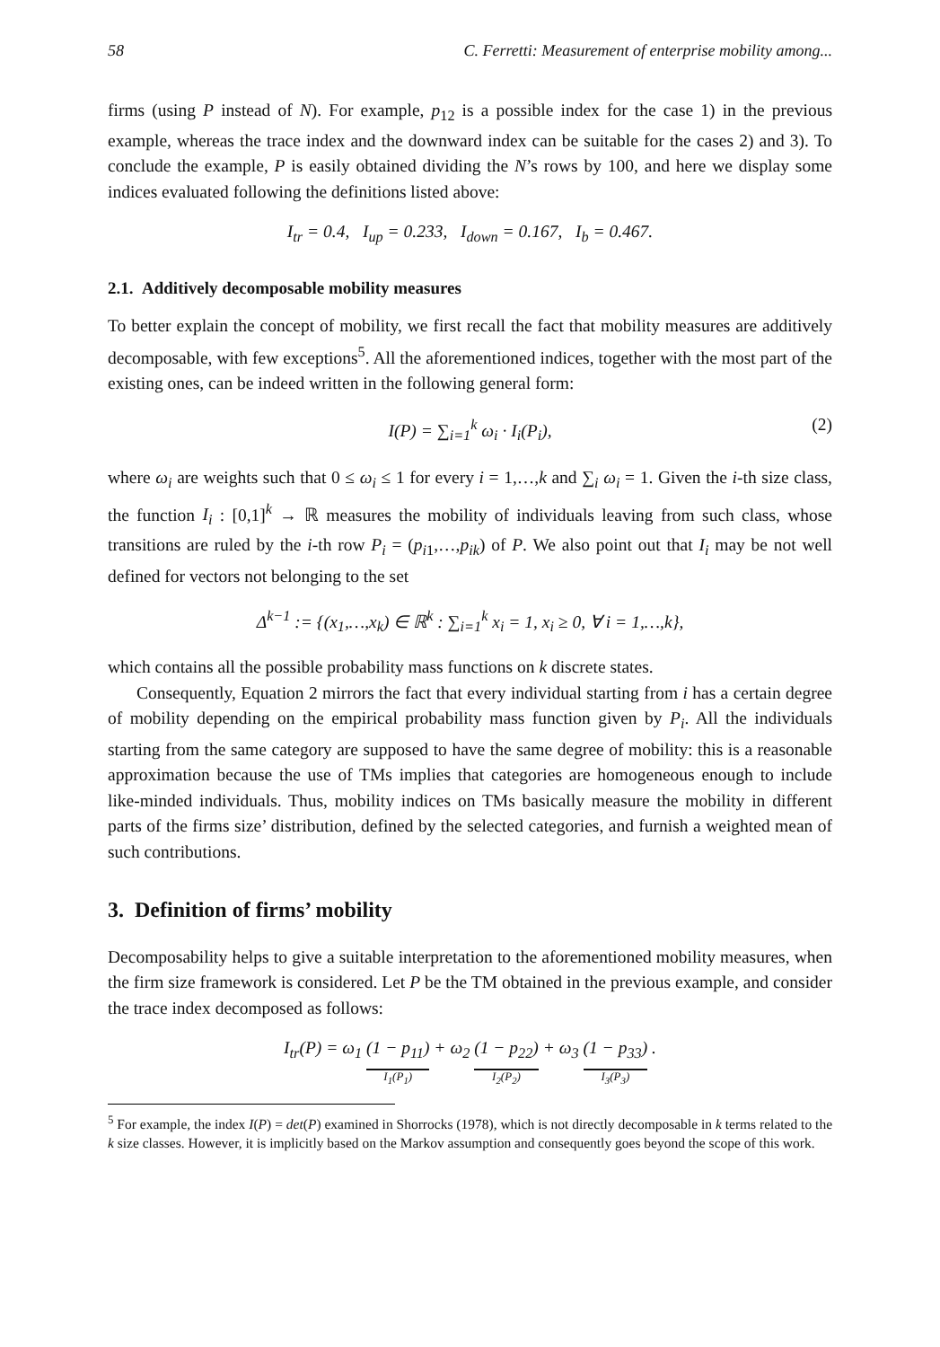58 C. Ferretti: Measurement of enterprise mobility among...
firms (using P instead of N). For example, p<sub>12</sub> is a possible index for the case 1) in the previous example, whereas the trace index and the downward index can be suitable for the cases 2) and 3). To conclude the example, P is easily obtained dividing the N’s rows by 100, and here we display some indices evaluated following the definitions listed above:
I<sub>tr</sub> = 0.4, I<sub>up</sub> = 0.233, I<sub>down</sub> = 0.167, I<sub>b</sub> = 0.467.
2.1. Additively decomposable mobility measures
To better explain the concept of mobility, we first recall the fact that mobility measures are additively decomposable, with few exceptions<sup>5</sup>. All the aforementioned indices, together with the most part of the existing ones, can be indeed written in the following general form:
I(P) = ∑<sub>i=1</sub><sup>k</sup> ω<sub>i</sub> · I<sub>i</sub>(P<sub>i</sub>), (2)
where ω<sub>i</sub> are weights such that 0 ≤ ω<sub>i</sub> ≤ 1 for every i = 1,…,k and ∑<sub>i</sub> ω<sub>i</sub> = 1. Given the i-th size class, the function I<sub>i</sub> : [0,1]<sup>k</sup> → ℝ measures the mobility of individuals leaving from such class, whose transitions are ruled by the i-th row P<sub>i</sub> = (p<sub>i1</sub>,…,p<sub>ik</sub>) of P. We also point out that I<sub>i</sub> may be not well defined for vectors not belonging to the set
Δ<sup>k−1</sup> := {(x<sub>1</sub>,…,x<sub>k</sub>) ∈ ℝ<sup>k</sup> : ∑<sub>i=1</sub><sup>k</sup> x<sub>i</sub> = 1, x<sub>i</sub> ≥ 0, ∀ i = 1,…,k},
which contains all the possible probability mass functions on k discrete states.
Consequently, Equation 2 mirrors the fact that every individual starting from i has a certain degree of mobility depending on the empirical probability mass function given by P<sub>i</sub>. All the individuals starting from the same category are supposed to have the same degree of mobility: this is a reasonable approximation because the use of TMs implies that categories are homogeneous enough to include like-minded individuals. Thus, mobility indices on TMs basically measure the mobility in different parts of the firms size’ distribution, defined by the selected categories, and furnish a weighted mean of such contributions.
3. Definition of firms’ mobility
Decomposability helps to give a suitable interpretation to the aforementioned mobility measures, when the firm size framework is considered. Let P be the TM obtained in the previous example, and consider the trace index decomposed as follows:
I<sub>tr</sub>(P) = ω<sub>1</sub> (1 − p<sub>11</sub>) I<sub>1</sub>(P<sub>1</sub>) + ω<sub>2</sub> (1 − p<sub>22</sub>) I<sub>2</sub>(P<sub>2</sub>) + ω<sub>3</sub> (1 − p<sub>33</sub>) I<sub>3</sub>(P<sub>3</sub>) .
<sup>5</sup> For example, the index I(P) = det(P) examined in Shorrocks (1978), which is not directly decomposable in k terms related to the k size classes. However, it is implicitly based on the Markov assumption and consequently goes beyond the scope of this work.